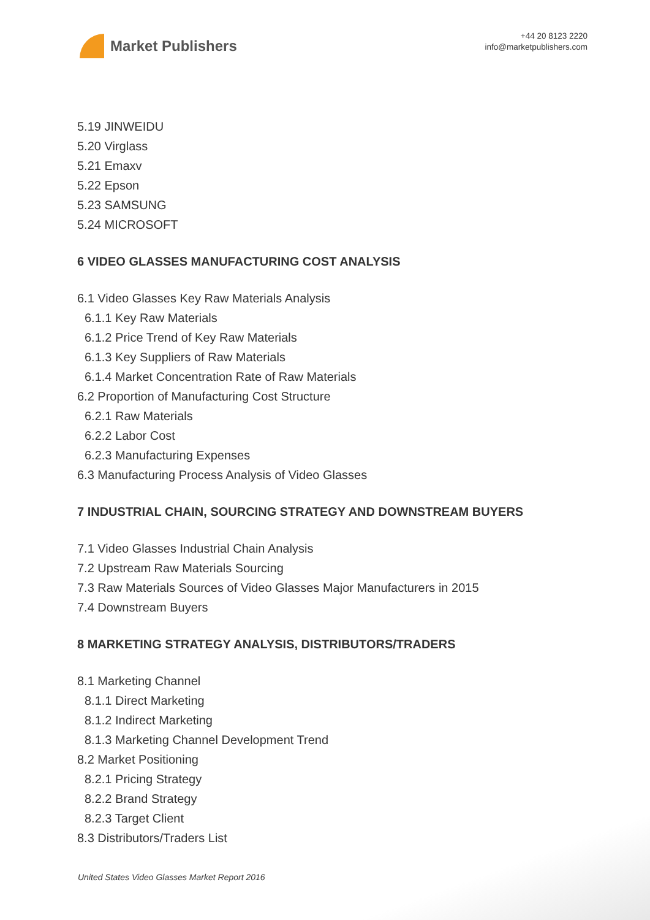Market Publishers
+44 20 8123 2220
info@marketpublishers.com
5.19 JINWEIDU
5.20 Virglass
5.21 Emaxv
5.22 Epson
5.23 SAMSUNG
5.24 MICROSOFT
6 VIDEO GLASSES MANUFACTURING COST ANALYSIS
6.1 Video Glasses Key Raw Materials Analysis
6.1.1 Key Raw Materials
6.1.2 Price Trend of Key Raw Materials
6.1.3 Key Suppliers of Raw Materials
6.1.4 Market Concentration Rate of Raw Materials
6.2 Proportion of Manufacturing Cost Structure
6.2.1 Raw Materials
6.2.2 Labor Cost
6.2.3 Manufacturing Expenses
6.3 Manufacturing Process Analysis of Video Glasses
7 INDUSTRIAL CHAIN, SOURCING STRATEGY AND DOWNSTREAM BUYERS
7.1 Video Glasses Industrial Chain Analysis
7.2 Upstream Raw Materials Sourcing
7.3 Raw Materials Sources of Video Glasses Major Manufacturers in 2015
7.4 Downstream Buyers
8 MARKETING STRATEGY ANALYSIS, DISTRIBUTORS/TRADERS
8.1 Marketing Channel
8.1.1 Direct Marketing
8.1.2 Indirect Marketing
8.1.3 Marketing Channel Development Trend
8.2 Market Positioning
8.2.1 Pricing Strategy
8.2.2 Brand Strategy
8.2.3 Target Client
8.3 Distributors/Traders List
United States Video Glasses Market Report 2016